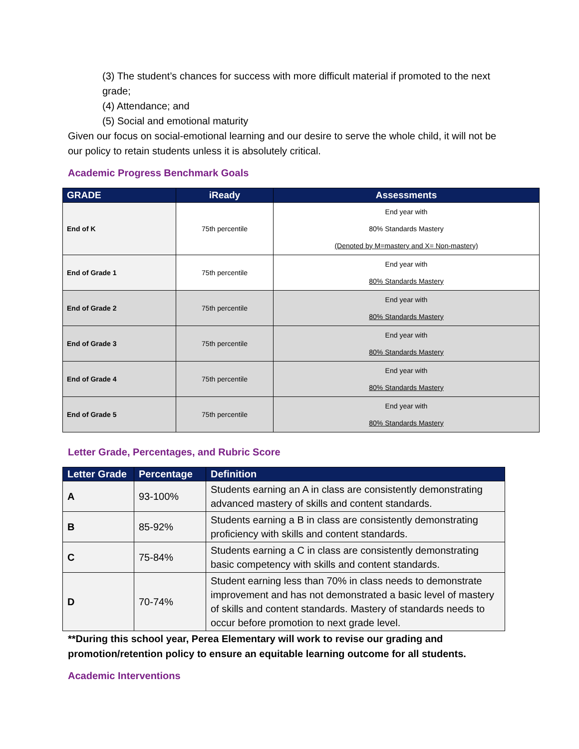(3) The student’s chances for success with more difficult material if promoted to the next grade;
(4) Attendance; and
(5) Social and emotional maturity
Given our focus on social-emotional learning and our desire to serve the whole child, it will not be our policy to retain students unless it is absolutely critical.
Academic Progress Benchmark Goals
| GRADE | iReady | Assessments |
| --- | --- | --- |
| End of K | 75th percentile | End year with 80% Standards Mastery (Denoted by M=mastery and X= Non-mastery) |
| End of Grade 1 | 75th percentile | End year with 80% Standards Mastery |
| End of Grade 2 | 75th percentile | End year with 80% Standards Mastery |
| End of Grade 3 | 75th percentile | End year with 80% Standards Mastery |
| End of Grade 4 | 75th percentile | End year with 80% Standards Mastery |
| End of Grade 5 | 75th percentile | End year with 80% Standards Mastery |
Letter Grade, Percentages, and Rubric Score
| Letter Grade | Percentage | Definition |
| --- | --- | --- |
| A | 93-100% | Students earning an A in class are consistently demonstrating advanced mastery of skills and content standards. |
| B | 85-92% | Students earning a B in class are consistently demonstrating proficiency with skills and content standards. |
| C | 75-84% | Students earning a C in class are consistently demonstrating basic competency with skills and content standards. |
| D | 70-74% | Student earning less than 70% in class needs to demonstrate improvement and has not demonstrated a basic level of mastery of skills and content standards. Mastery of standards needs to occur before promotion to next grade level. |
**During this school year, Perea Elementary will work to revise our grading and promotion/retention policy to ensure an equitable learning outcome for all students.
Academic Interventions